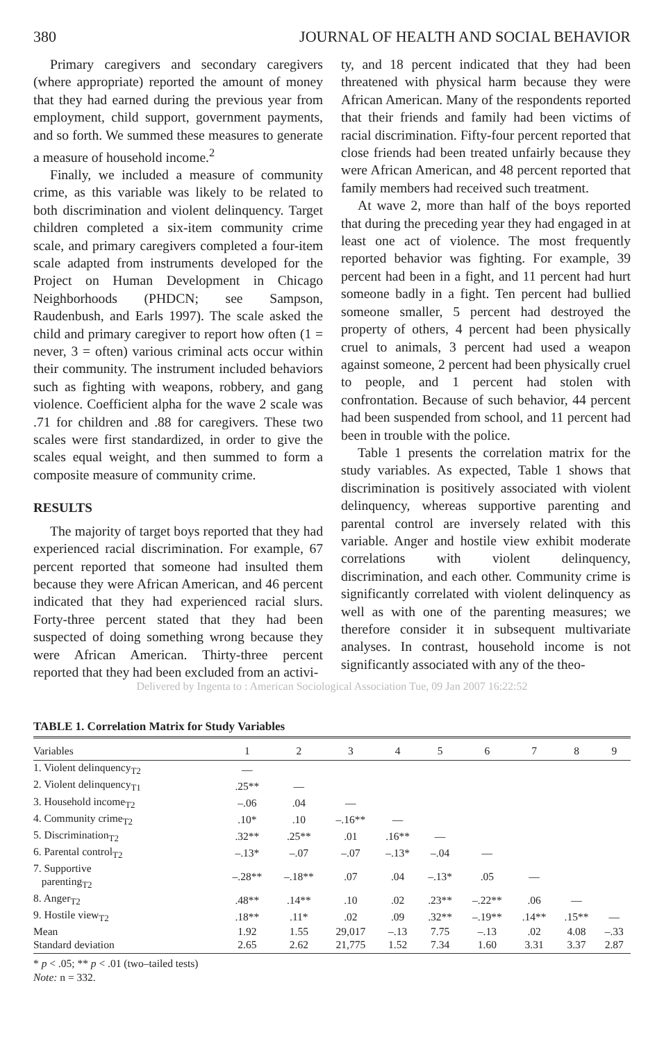380 JOURNAL OF HEALTH AND SOCIAL BEHAVIOR
Primary caregivers and secondary caregivers (where appropriate) reported the amount of money that they had earned during the previous year from employment, child support, government payments, and so forth. We summed these measures to generate a measure of household income.<sup>2</sup>
Finally, we included a measure of community crime, as this variable was likely to be related to both discrimination and violent delinquency. Target children completed a six-item community crime scale, and primary caregivers completed a four-item scale adapted from instruments developed for the Project on Human Development in Chicago Neighborhoods (PHDCN; see Sampson, Raudenbush, and Earls 1997). The scale asked the child and primary caregiver to report how often (1 = never, 3 = often) various criminal acts occur within their community. The instrument included behaviors such as fighting with weapons, robbery, and gang violence. Coefficient alpha for the wave 2 scale was .71 for children and .88 for caregivers. These two scales were first standardized, in order to give the scales equal weight, and then summed to form a composite measure of community crime.
RESULTS
The majority of target boys reported that they had experienced racial discrimination. For example, 67 percent reported that someone had insulted them because they were African American, and 46 percent indicated that they had experienced racial slurs. Forty-three percent stated that they had been suspected of doing something wrong because they were African American. Thirty-three percent reported that they had been excluded from an activi-
ty, and 18 percent indicated that they had been threatened with physical harm because they were African American. Many of the respondents reported that their friends and family had been victims of racial discrimination. Fifty-four percent reported that close friends had been treated unfairly because they were African American, and 48 percent reported that family members had received such treatment.
At wave 2, more than half of the boys reported that during the preceding year they had engaged in at least one act of violence. The most frequently reported behavior was fighting. For example, 39 percent had been in a fight, and 11 percent had hurt someone badly in a fight. Ten percent had bullied someone smaller, 5 percent had destroyed the property of others, 4 percent had been physically cruel to animals, 3 percent had used a weapon against someone, 2 percent had been physically cruel to people, and 1 percent had stolen with confrontation. Because of such behavior, 44 percent had been suspended from school, and 11 percent had been in trouble with the police.
Table 1 presents the correlation matrix for the study variables. As expected, Table 1 shows that discrimination is positively associated with violent delinquency, whereas supportive parenting and parental control are inversely related with this variable. Anger and hostile view exhibit moderate correlations with violent delinquency, discrimination, and each other. Community crime is significantly correlated with violent delinquency as well as with one of the parenting measures; we therefore consider it in subsequent multivariate analyses. In contrast, household income is not significantly associated with any of the theo-
Delivered by Ingenta to : American Sociological Association Tue, 09 Jan 2007 16:22:52
TABLE 1. Correlation Matrix for Study Variables
| Variables | 1 | 2 | 3 | 4 | 5 | 6 | 7 | 8 | 9 |
| --- | --- | --- | --- | --- | --- | --- | --- | --- | --- |
| 1. Violent delinquency<sub>T2</sub> | — | | | | | | | | |
| 2. Violent delinquency<sub>T1</sub> | .25** | — | | | | | | | |
| 3. Household income<sub>T2</sub> | –.06 | .04 | — | | | | | | |
| 4. Community crime<sub>T2</sub> | .10* | .10 | –.16** | — | | | | | |
| 5. Discrimination<sub>T2</sub> | .32** | .25** | .01 | .16** | — | | | | |
| 6. Parental control<sub>T2</sub> | –.13* | –.07 | –.07 | –.13* | –.04 | — | | | |
| 7. Supportive parenting<sub>T2</sub> | –.28** | –.18** | .07 | .04 | –.13* | .05 | — | | |
| 8. Anger<sub>T2</sub> | .48** | .14** | .10 | .02 | .23** | –.22** | .06 | — | |
| 9. Hostile view<sub>T2</sub> | .18** | .11* | .02 | .09 | .32** | –.19** | .14** | .15** | — |
| Mean | 1.92 | 1.55 | 29,017 | –.13 | 7.75 | –.13 | .02 | 4.08 | –.33 |
| Standard deviation | 2.65 | 2.62 | 21,775 | 1.52 | 7.34 | 1.60 | 3.31 | 3.37 | 2.87 |
* p < .05; ** p < .01 (two–tailed tests)
Note: n = 332.